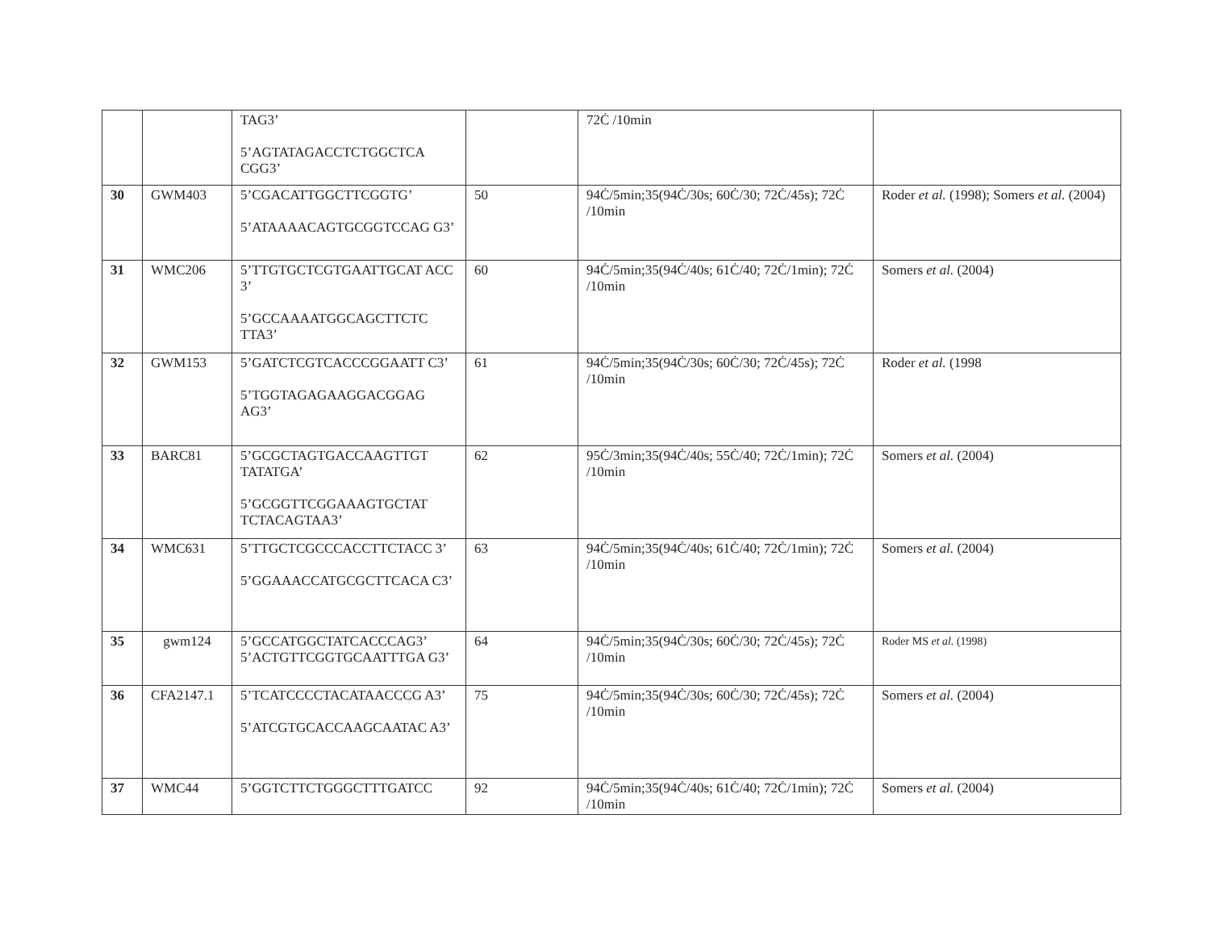| | | TAG3’ 5’AGTATAGACCTCTGGCTCA CGG3’ | | 72Ċ /10min | |
| 30 | GWM403 | 5’CGACATTGGCTTCGGTG’ 5’ATAAAACAGTGCGGTCCAG G3’ | 50 | 94Ċ/5min;35(94Ċ/30s; 60Ċ/30; 72Ċ/45s); 72Ċ /10min | Roder et al. (1998); Somers et al. (2004) |
| 31 | WMC206 | 5’TTGTGCTCGTGAATTGCAT ACC 3’ 5’GCCAAAATGGCAGCTTCTC TTA3’ | 60 | 94Ċ/5min;35(94Ċ/40s; 61Ċ/40; 72Ċ/1min); 72Ċ /10min | Somers et al. (2004) |
| 32 | GWM153 | 5’GATCTCGTCACCCGGAATT C3’ 5’TGGTAGAGAAGGACGGAG AG3’ | 61 | 94Ċ/5min;35(94Ċ/30s; 60Ċ/30; 72Ċ/45s); 72Ċ /10min | Roder et al. (1998 |
| 33 | BARC81 | 5’GCGCTAGTGACCAAGTTGT TATATGA’ 5’GCGGTTCGGAAAGTGCTAT TCTACAGTAA3’ | 62 | 95Ċ/3min;35(94Ċ/40s; 55Ċ/40; 72Ċ/1min); 72Ċ /10min | Somers et al. (2004) |
| 34 | WMC631 | 5’TTGCTCGCCCACCTTCTACC 3’ 5’GGAAACCATGCGCTTCACA C3’ | 63 | 94Ċ/5min;35(94Ċ/40s; 61Ċ/40; 72Ċ/1min); 72Ċ /10min | Somers et al. (2004) |
| 35 | gwm124 | 5’GCCATGGCTATCACCCAG3’ 5’ACTGTTCGGTGCAATTTGA G3’ | 64 | 94Ċ/5min;35(94Ċ/30s; 60Ċ/30; 72Ċ/45s); 72Ċ /10min | Roder MS et al. (1998) |
| 36 | CFA2147.1 | 5’TCATCCCCTACATAACCCG A3’ 5’ATCGTGCACCAAGCAATAC A3’ | 75 | 94Ċ/5min;35(94Ċ/30s; 60Ċ/30; 72Ċ/45s); 72Ċ /10min | Somers et al. (2004) |
| 37 | WMC44 | 5’GGTCTTCTGGGCTTTGATCC | 92 | 94Ċ/5min;35(94Ċ/40s; 61Ċ/40; 72Ċ/1min); 72Ċ /10min | Somers et al. (2004) |